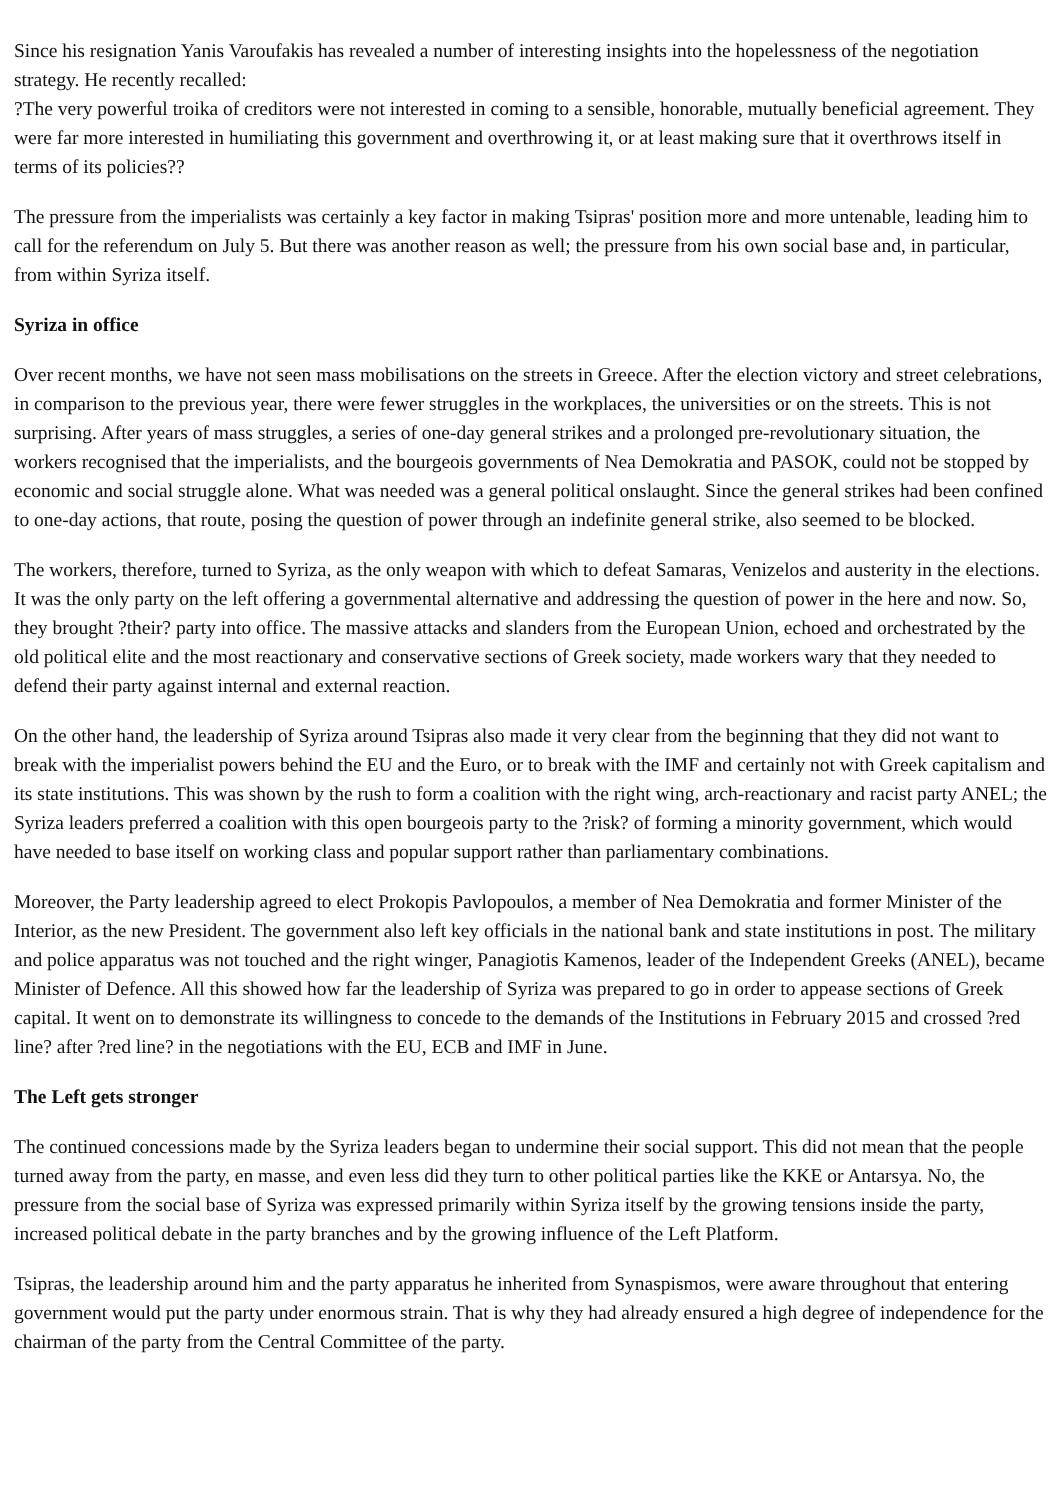Since his resignation Yanis Varoufakis has revealed a number of interesting insights into the hopelessness of the negotiation strategy. He recently recalled:
?The very powerful troika of creditors were not interested in coming to a sensible, honorable, mutually beneficial agreement. They were far more interested in humiliating this government and overthrowing it, or at least making sure that it overthrows itself in terms of its policies??
The pressure from the imperialists was certainly a key factor in making Tsipras' position more and more untenable, leading him to call for the referendum on July 5. But there was another reason as well; the pressure from his own social base and, in particular, from within Syriza itself.
Syriza in office
Over recent months, we have not seen mass mobilisations on the streets in Greece. After the election victory and street celebrations, in comparison to the previous year, there were fewer struggles in the workplaces, the universities or on the streets. This is not surprising. After years of mass struggles, a series of one-day general strikes and a prolonged pre-revolutionary situation, the workers recognised that the imperialists, and the bourgeois governments of Nea Demokratia and PASOK, could not be stopped by economic and social struggle alone. What was needed was a general political onslaught. Since the general strikes had been confined to one-day actions, that route, posing the question of power through an indefinite general strike, also seemed to be blocked.
The workers, therefore, turned to Syriza, as the only weapon with which to defeat Samaras, Venizelos and austerity in the elections. It was the only party on the left offering a governmental alternative and addressing the question of power in the here and now. So, they brought ?their? party into office. The massive attacks and slanders from the European Union, echoed and orchestrated by the old political elite and the most reactionary and conservative sections of Greek society, made workers wary that they needed to defend their party against internal and external reaction.
On the other hand, the leadership of Syriza around Tsipras also made it very clear from the beginning that they did not want to break with the imperialist powers behind the EU and the Euro, or to break with the IMF and certainly not with Greek capitalism and its state institutions. This was shown by the rush to form a coalition with the right wing, arch-reactionary and racist party ANEL; the Syriza leaders preferred a coalition with this open bourgeois party to the ?risk? of forming a minority government, which would have needed to base itself on working class and popular support rather than parliamentary combinations.
Moreover, the Party leadership agreed to elect Prokopis Pavlopoulos, a member of Nea Demokratia and former Minister of the Interior, as the new President. The government also left key officials in the national bank and state institutions in post. The military and police apparatus was not touched and the right winger, Panagiotis Kamenos, leader of the Independent Greeks (ANEL), became Minister of Defence. All this showed how far the leadership of Syriza was prepared to go in order to appease sections of Greek capital. It went on to demonstrate its willingness to concede to the demands of the Institutions in February 2015 and crossed ?red line? after ?red line? in the negotiations with the EU, ECB and IMF in June.
The Left gets stronger
The continued concessions made by the Syriza leaders began to undermine their social support. This did not mean that the people turned away from the party, en masse, and even less did they turn to other political parties like the KKE or Antarsya. No, the pressure from the social base of Syriza was expressed primarily within Syriza itself by the growing tensions inside the party, increased political debate in the party branches and by the growing influence of the Left Platform.
Tsipras, the leadership around him and the party apparatus he inherited from Synaspismos, were aware throughout that entering government would put the party under enormous strain. That is why they had already ensured a high degree of independence for the chairman of the party from the Central Committee of the party.